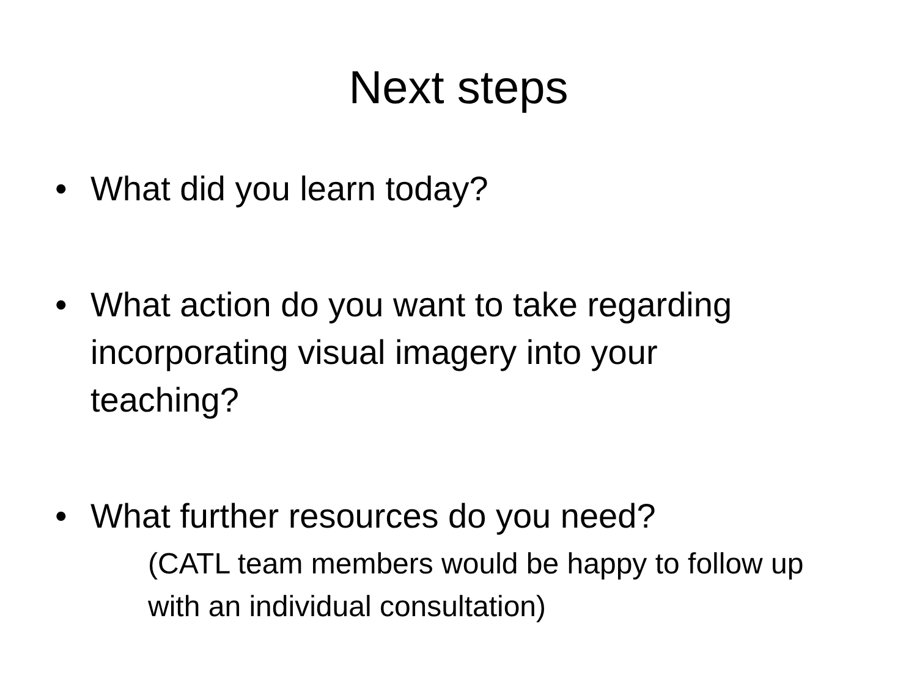Next steps
• What did you learn today?
• What action do you want to take regarding incorporating visual imagery into your teaching?
• What further resources do you need?
(CATL team members would be happy to follow up with an individual consultation)